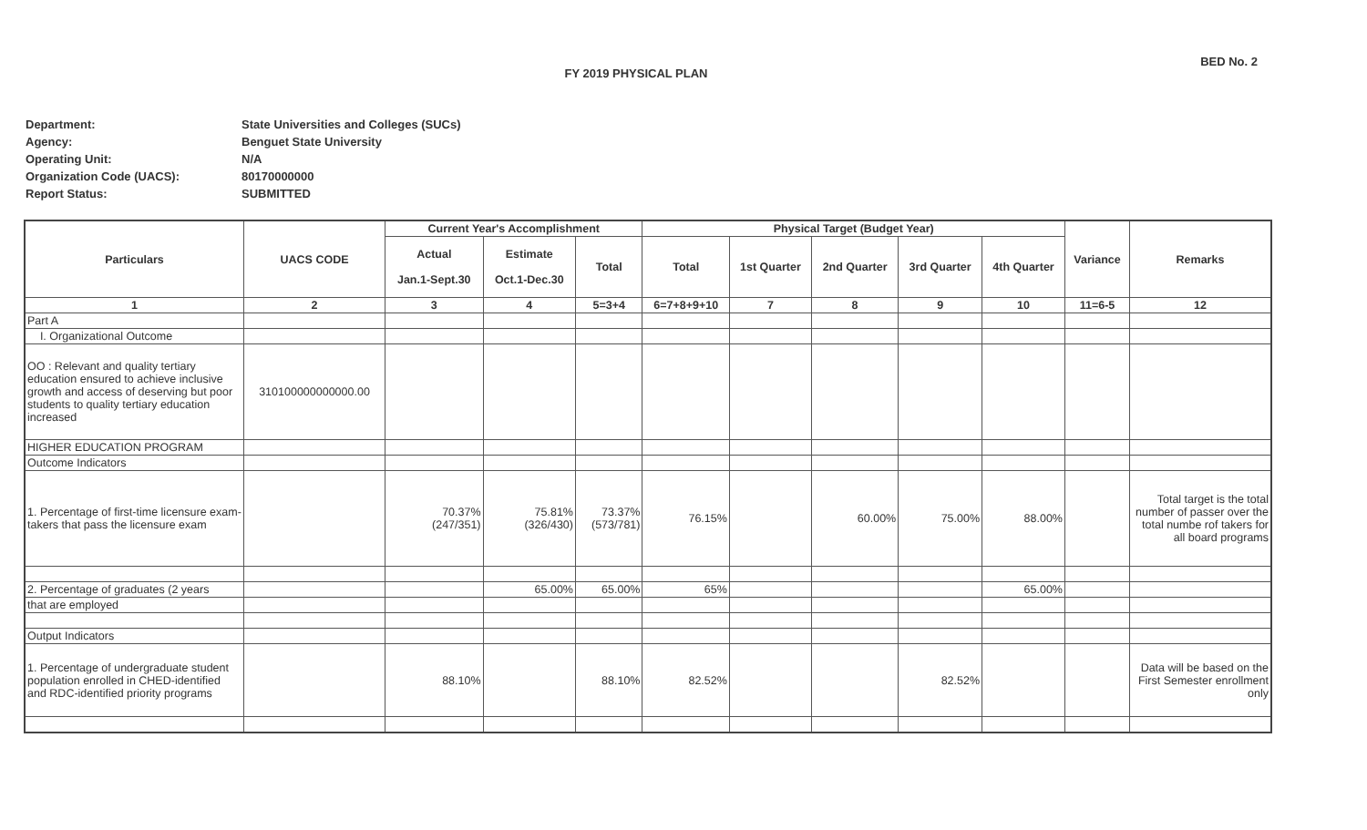BED No. 2
FY 2019 PHYSICAL PLAN
| Department: | State Universities and Colleges (SUCs) |
| Agency: | Benguet State University |
| Operating Unit: | N/A |
| Organization Code (UACS): | 80170000000 |
| Report Status: | SUBMITTED |
| Particulars | UACS CODE | Current Year's Accomplishment | | | Physical Target (Budget Year) | | | | | Variance | Remarks |
| --- | --- | --- | --- | --- | --- | --- | --- | --- | --- | --- | --- |
| | | Actual Jan.1-Sept.30 | Estimate Oct.1-Dec.30 | Total | Total | 1st Quarter | 2nd Quarter | 3rd Quarter | 4th Quarter | | |
| 1 | 2 | 3 | 4 | 5=3+4 | 6=7+8+9+10 | 7 | 8 | 9 | 10 | 11=6-5 | 12 |
| Part A | | | | | | | | | | | |
| I. Organizational Outcome | | | | | | | | | | | |
| OO : Relevant and quality tertiary education ensured to achieve inclusive growth and access of deserving but poor students to quality tertiary education increased | 310100000000000.00 | | | | | | | | | | |
| HIGHER EDUCATION PROGRAM | | | | | | | | | | | |
| Outcome Indicators | | | | | | | | | | | |
| 1. Percentage of first-time licensure exam-takers that pass the licensure exam | | 70.37% (247/351) | 75.81% (326/430) | 73.37% (573/781) | 76.15% | | 60.00% | 75.00% | 88.00% | | Total target is the total number of passer over the total numbe rof takers for all board programs |
| 2. Percentage of graduates (2 years | | | 65.00% | 65.00% | 65% | | | | 65.00% | | |
| that are employed | | | | | | | | | | | |
| Output Indicators | | | | | | | | | | | |
| 1. Percentage of undergraduate student population enrolled in CHED-identified and RDC-identified priority programs | | 88.10% | | 88.10% | 82.52% | | | 82.52% | | | Data will be based on the First Semester enrollment only |